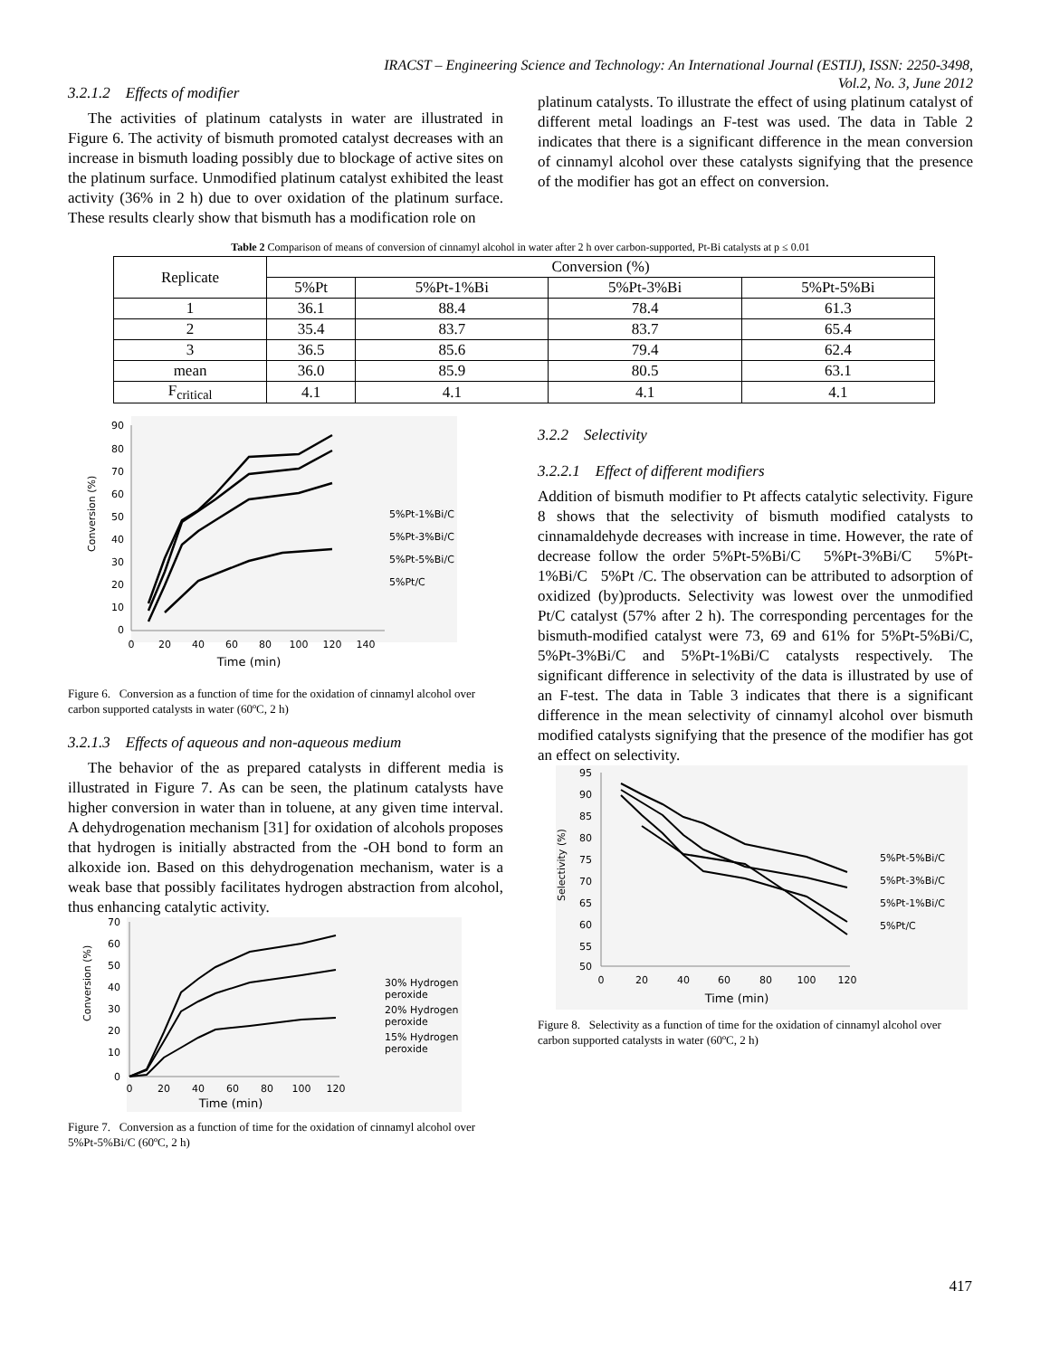IRACST – Engineering Science and Technology: An International Journal (ESTIJ), ISSN: 2250-3498,
Vol.2, No. 3, June 2012
3.2.1.2 Effects of modifier
The activities of platinum catalysts in water are illustrated in Figure 6. The activity of bismuth promoted catalyst decreases with an increase in bismuth loading possibly due to blockage of active sites on the platinum surface. Unmodified platinum catalyst exhibited the least activity (36% in 2 h) due to over oxidation of the platinum surface. These results clearly show that bismuth has a modification role on
platinum catalysts. To illustrate the effect of using platinum catalyst of different metal loadings an F-test was used. The data in Table 2 indicates that there is a significant difference in the mean conversion of cinnamyl alcohol over these catalysts signifying that the presence of the modifier has got an effect on conversion.
Table 2 Comparison of means of conversion of cinnamyl alcohol in water after 2 h over carbon-supported, Pt-Bi catalysts at p ≤ 0.01
| Replicate | Conversion (%) | | | |
| --- | --- | --- | --- | --- |
| | 5%Pt | 5%Pt-1%Bi | 5%Pt-3%Bi | 5%Pt-5%Bi |
| 1 | 36.1 | 88.4 | 78.4 | 61.3 |
| 2 | 35.4 | 83.7 | 83.7 | 65.4 |
| 3 | 36.5 | 85.6 | 79.4 | 62.4 |
| mean | 36.0 | 85.9 | 80.5 | 63.1 |
| F<sub>critical</sub> | 4.1 | 4.1 | 4.1 | 4.1 |
Conversion (%)
90
80
70
60
50
40
30
20
10
0
0
20
40
60
80
100
120
140
Time (min)
5%Pt-1%Bi/C
5%Pt-3%Bi/C
5%Pt-5%Bi/C
5%Pt/C
Figure 6. Conversion as a function of time for the oxidation of cinnamyl alcohol over carbon supported catalysts in water (60ºC, 2 h)
3.2.1.3 Effects of aqueous and non-aqueous medium
The behavior of the as prepared catalysts in different media is illustrated in Figure 7. As can be seen, the platinum catalysts have higher conversion in water than in toluene, at any given time interval. A dehydrogenation mechanism [31] for oxidation of alcohols proposes that hydrogen is initially abstracted from the -OH bond to form an alkoxide ion. Based on this dehydrogenation mechanism, water is a weak base that possibly facilitates hydrogen abstraction from alcohol, thus enhancing catalytic activity.
Conversion (%)
70
60
50
40
30
20
10
0
0
20
40
60
80
100
120
Time (min)
30% Hydrogen
peroxide
20% Hydrogen
peroxide
15% Hydrogen
peroxide
Figure 7. Conversion as a function of time for the oxidation of cinnamyl alcohol over 5%Pt-5%Bi/C (60ºC, 2 h)
3.2.2 Selectivity
3.2.2.1 Effect of different modifiers
Addition of bismuth modifier to Pt affects catalytic selectivity. Figure 8 shows that the selectivity of bismuth modified catalysts to cinnamaldehyde decreases with increase in time. However, the rate of decrease follow the order 5%Pt-5%Bi/C 5%Pt-3%Bi/C 5%Pt-1%Bi/C 5%Pt /C. The observation can be attributed to adsorption of oxidized (by)products. Selectivity was lowest over the unmodified Pt/C catalyst (57% after 2 h). The corresponding percentages for the bismuth-modified catalyst were 73, 69 and 61% for 5%Pt-5%Bi/C, 5%Pt-3%Bi/C and 5%Pt-1%Bi/C catalysts respectively. The significant difference in selectivity of the data is illustrated by use of an F-test. The data in Table 3 indicates that there is a significant difference in the mean selectivity of cinnamyl alcohol over bismuth modified catalysts signifying that the presence of the modifier has got an effect on selectivity.
Selectivity (%)
95
90
85
80
75
70
65
60
55
50
0
20
40
60
80
100
120
Time (min)
5%Pt-5%Bi/C
5%Pt-3%Bi/C
5%Pt-1%Bi/C
5%Pt/C
Figure 8. Selectivity as a function of time for the oxidation of cinnamyl alcohol over carbon supported catalysts in water (60ºC, 2 h)
417